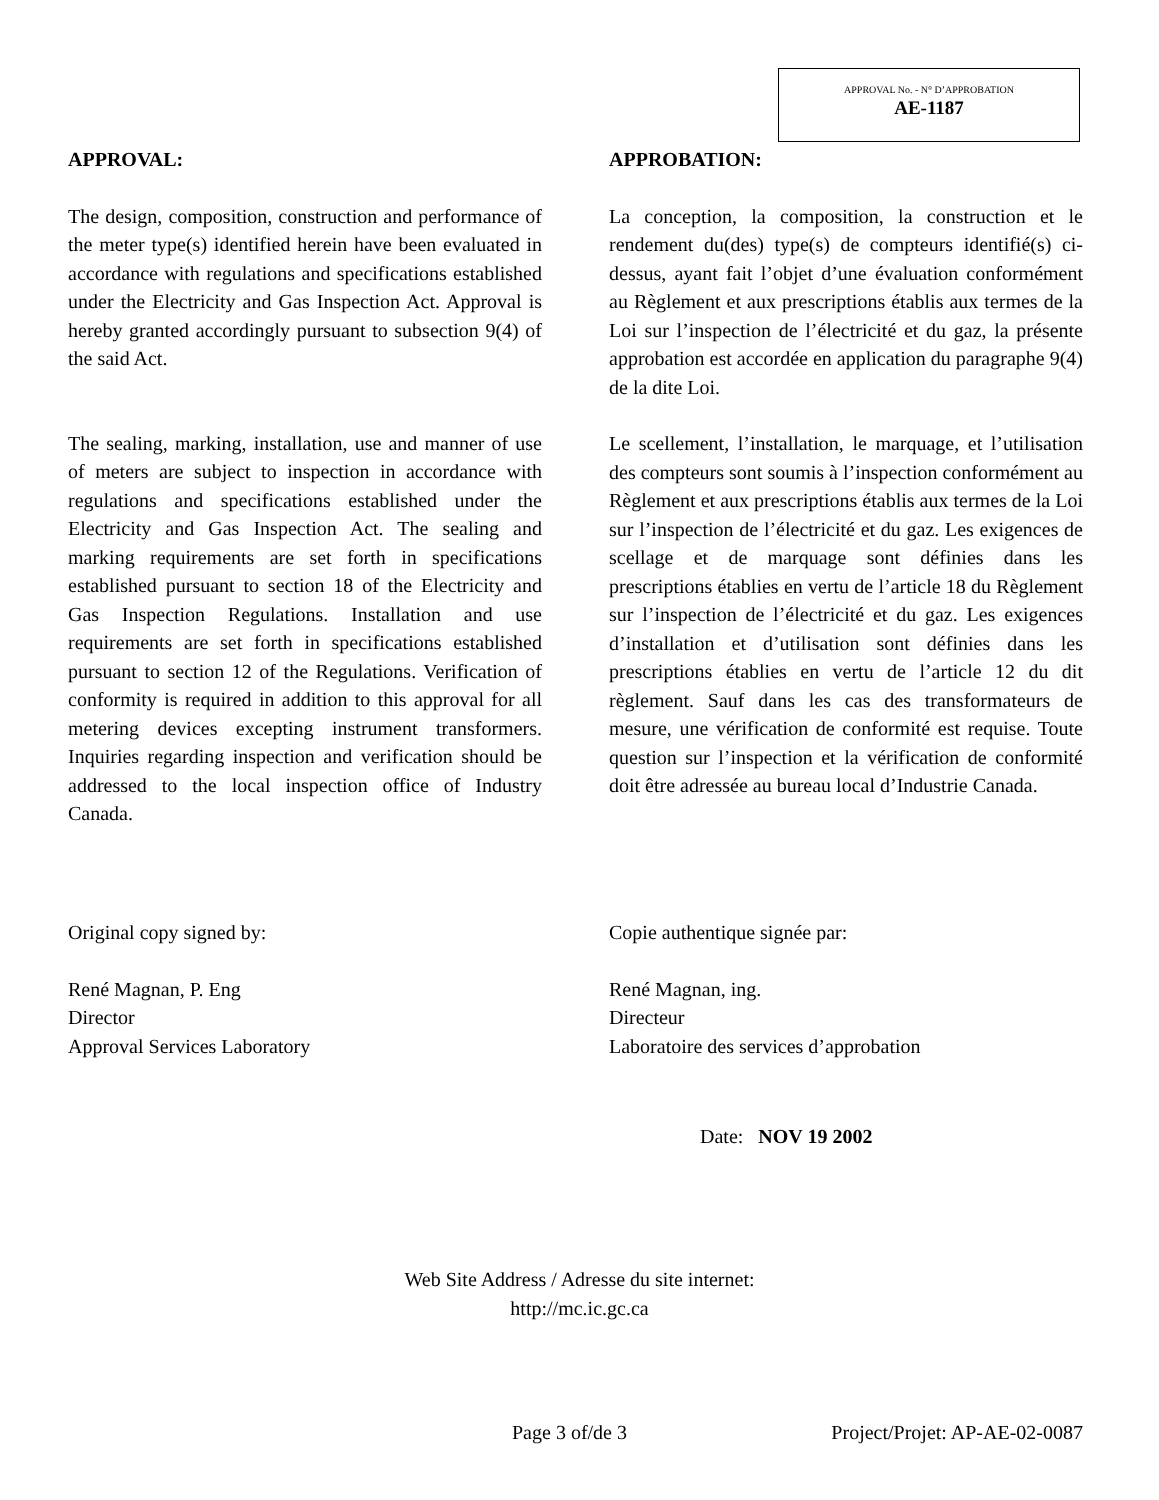APPROVAL No. - N° D’APPROBATION
AE-1187
APPROVAL:
The design, composition, construction and performance of the meter type(s) identified herein have been evaluated in accordance with regulations and specifications established under the Electricity and Gas Inspection Act. Approval is hereby granted accordingly pursuant to subsection 9(4) of the said Act.
The sealing, marking, installation, use and manner of use of meters are subject to inspection in accordance with regulations and specifications established under the Electricity and Gas Inspection Act. The sealing and marking requirements are set forth in specifications established pursuant to section 18 of the Electricity and Gas Inspection Regulations. Installation and use requirements are set forth in specifications established pursuant to section 12 of the Regulations. Verification of conformity is required in addition to this approval for all metering devices excepting instrument transformers. Inquiries regarding inspection and verification should be addressed to the local inspection office of Industry Canada.
Original copy signed by:
René Magnan, P. Eng
Director
Approval Services Laboratory
APPROBATION:
La conception, la composition, la construction et le rendement du(des) type(s) de compteurs identifié(s) ci-dessus, ayant fait l’objet d’une évaluation conformément au Règlement et aux prescriptions établis aux termes de la Loi sur l’inspection de l’électricité et du gaz, la présente approbation est accordée en application du paragraphe 9(4) de la dite Loi.
Le scellement, l’installation, le marquage, et l’utilisation des compteurs sont soumis à l’inspection conformément au Règlement et aux prescriptions établis aux termes de la Loi sur l’inspection de l’électricité et du gaz. Les exigences de scellage et de marquage sont définies dans les prescriptions établies en vertu de l’article 18 du Règlement sur l’inspection de l’électricité et du gaz. Les exigences d’installation et d’utilisation sont définies dans les prescriptions établies en vertu de l’article 12 du dit règlement. Sauf dans les cas des transformateurs de mesure, une vérification de conformité est requise. Toute question sur l’inspection et la vérification de conformité doit être adressée au bureau local d’Industrie Canada.
Copie authentique signée par:
René Magnan, ing.
Directeur
Laboratoire des services d’approbation
Date: NOV 19 2002
Web Site Address / Adresse du site internet:
http://mc.ic.gc.ca
Page 3 of/de 3 Project/Projet: AP-AE-02-0087